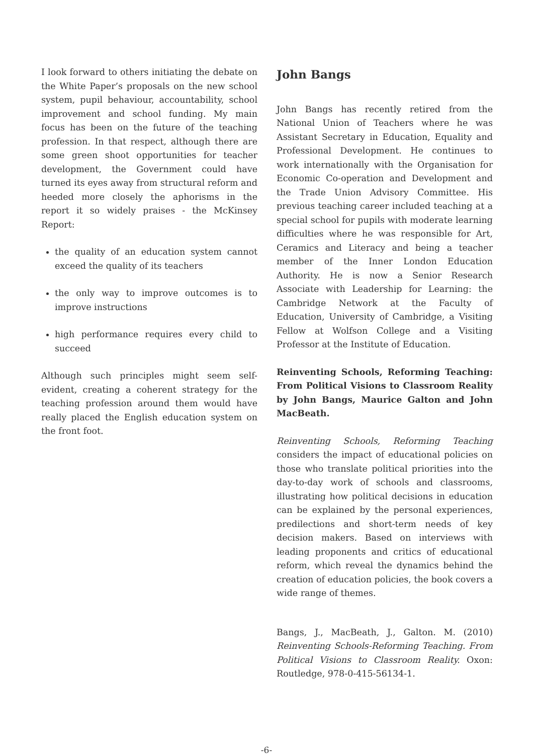I look forward to others initiating the debate on the White Paper’s proposals on the new school system, pupil behaviour, accountability, school improvement and school funding. My main focus has been on the future of the teaching profession. In that respect, although there are some green shoot opportunities for teacher development, the Government could have turned its eyes away from structural reform and heeded more closely the aphorisms in the report it so widely praises - the McKinsey Report:
the quality of an education system cannot exceed the quality of its teachers
the only way to improve outcomes is to improve instructions
high performance requires every child to succeed
Although such principles might seem self- evident, creating a coherent strategy for the teaching profession around them would have really placed the English education system on the front foot.
John Bangs
John Bangs has recently retired from the National Union of Teachers where he was Assistant Secretary in Education, Equality and Professional Development. He continues to work internationally with the Organisation for Economic Co-operation and Development and the Trade Union Advisory Committee. His previous teaching career included teaching at a special school for pupils with moderate learning difficulties where he was responsible for Art, Ceramics and Literacy and being a teacher member of the Inner London Education Authority. He is now a Senior Research Associate with Leadership for Learning: the Cambridge Network at the Faculty of Education, University of Cambridge, a Visiting Fellow at Wolfson College and a Visiting Professor at the Institute of Education.
Reinventing Schools, Reforming Teaching: From Political Visions to Classroom Reality by John Bangs, Maurice Galton and John MacBeath.
Reinventing Schools, Reforming Teaching considers the impact of educational policies on those who translate political priorities into the day-to-day work of schools and classrooms, illustrating how political decisions in education can be explained by the personal experiences, predilections and short-term needs of key decision makers. Based on interviews with leading proponents and critics of educational reform, which reveal the dynamics behind the creation of education policies, the book covers a wide range of themes.
Bangs, J., MacBeath, J., Galton. M. (2010) Reinventing Schools-Reforming Teaching. From Political Visions to Classroom Reality. Oxon: Routledge, 978-0-415-56134-1.
-6-